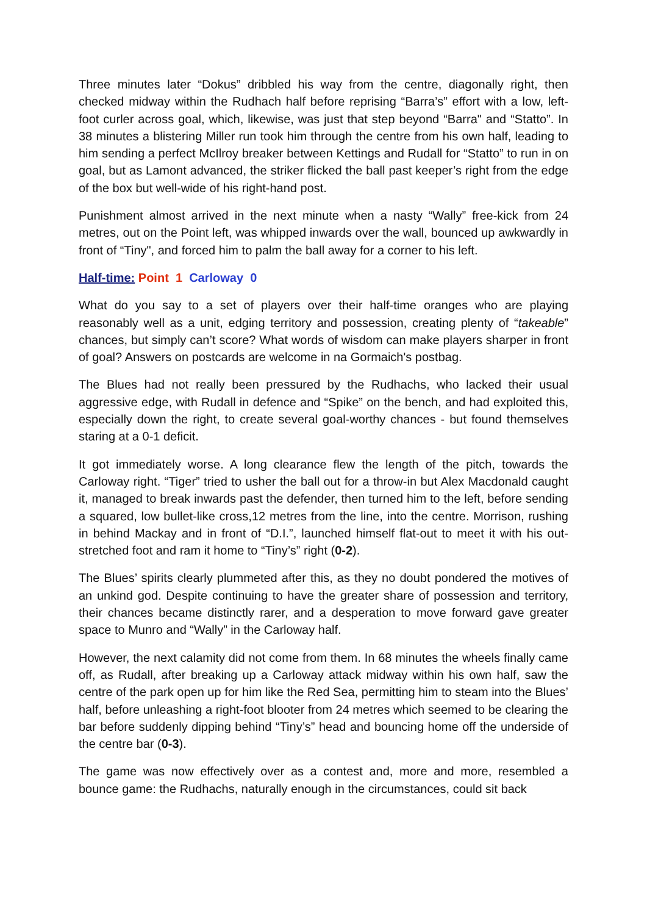Three minutes later “Dokus” dribbled his way from the centre, diagonally right, then checked midway within the Rudhach half before reprising “Barra’s” effort with a low, left-foot curler across goal, which, likewise, was just that step beyond “Barra" and “Statto”. In 38 minutes a blistering Miller run took him through the centre from his own half, leading to him sending a perfect McIlroy breaker between Kettings and Rudall for “Statto” to run in on goal, but as Lamont advanced, the striker flicked the ball past keeper’s right from the edge of the box but well-wide of his right-hand post.
Punishment almost arrived in the next minute when a nasty “Wally” free-kick from 24 metres, out on the Point left, was whipped inwards over the wall, bounced up awkwardly in front of “Tiny", and forced him to palm the ball away for a corner to his left.
Half-time: Point 1 Carloway 0
What do you say to a set of players over their half-time oranges who are playing reasonably well as a unit, edging territory and possession, creating plenty of “takeable” chances, but simply can’t score? What words of wisdom can make players sharper in front of goal? Answers on postcards are welcome in na Gormaich's postbag.
The Blues had not really been pressured by the Rudhachs, who lacked their usual aggressive edge, with Rudall in defence and “Spike” on the bench, and had exploited this, especially down the right, to create several goal-worthy chances - but found themselves staring at a 0-1 deficit.
It got immediately worse. A long clearance flew the length of the pitch, towards the Carloway right. “Tiger” tried to usher the ball out for a throw-in but Alex Macdonald caught it, managed to break inwards past the defender, then turned him to the left, before sending a squared, low bullet-like cross,12 metres from the line, into the centre. Morrison, rushing in behind Mackay and in front of “D.I.”, launched himself flat-out to meet it with his out-stretched foot and ram it home to “Tiny’s” right (0-2).
The Blues’ spirits clearly plummeted after this, as they no doubt pondered the motives of an unkind god. Despite continuing to have the greater share of possession and territory, their chances became distinctly rarer, and a desperation to move forward gave greater space to Munro and “Wally” in the Carloway half.
However, the next calamity did not come from them. In 68 minutes the wheels finally came off, as Rudall, after breaking up a Carloway attack midway within his own half, saw the centre of the park open up for him like the Red Sea, permitting him to steam into the Blues’ half, before unleashing a right-foot blooter from 24 metres which seemed to be clearing the bar before suddenly dipping behind “Tiny’s” head and bouncing home off the underside of the centre bar (0-3).
The game was now effectively over as a contest and, more and more, resembled a bounce game: the Rudhachs, naturally enough in the circumstances, could sit back